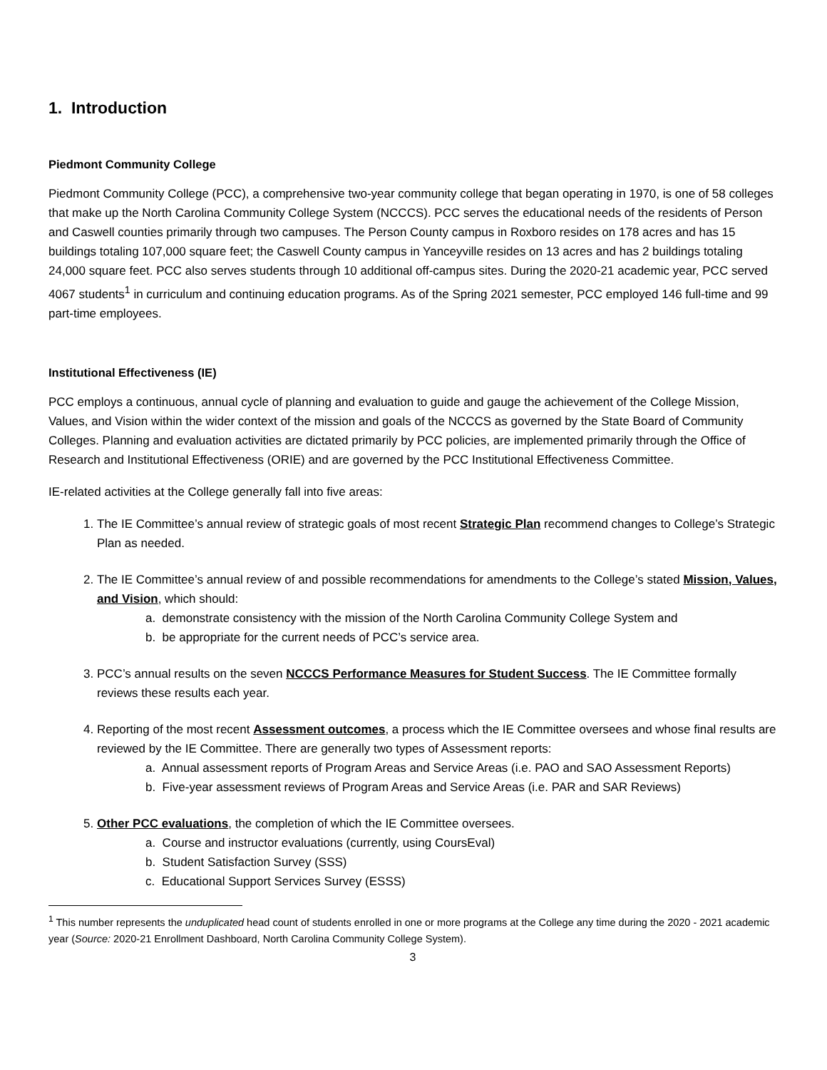1. Introduction
Piedmont Community College
Piedmont Community College (PCC), a comprehensive two-year community college that began operating in 1970, is one of 58 colleges that make up the North Carolina Community College System (NCCCS). PCC serves the educational needs of the residents of Person and Caswell counties primarily through two campuses. The Person County campus in Roxboro resides on 178 acres and has 15 buildings totaling 107,000 square feet; the Caswell County campus in Yanceyville resides on 13 acres and has 2 buildings totaling 24,000 square feet. PCC also serves students through 10 additional off-campus sites. During the 2020-21 academic year, PCC served 4067 students<sup>1</sup> in curriculum and continuing education programs. As of the Spring 2021 semester, PCC employed 146 full-time and 99 part-time employees.
Institutional Effectiveness (IE)
PCC employs a continuous, annual cycle of planning and evaluation to guide and gauge the achievement of the College Mission, Values, and Vision within the wider context of the mission and goals of the NCCCS as governed by the State Board of Community Colleges. Planning and evaluation activities are dictated primarily by PCC policies, are implemented primarily through the Office of Research and Institutional Effectiveness (ORIE) and are governed by the PCC Institutional Effectiveness Committee.
IE-related activities at the College generally fall into five areas:
1. The IE Committee’s annual review of strategic goals of most recent Strategic Plan recommend changes to College’s Strategic Plan as needed.
2. The IE Committee’s annual review of and possible recommendations for amendments to the College’s stated Mission, Values, and Vision, which should:
a. demonstrate consistency with the mission of the North Carolina Community College System and
b. be appropriate for the current needs of PCC’s service area.
3. PCC’s annual results on the seven NCCCS Performance Measures for Student Success. The IE Committee formally reviews these results each year.
4. Reporting of the most recent Assessment outcomes, a process which the IE Committee oversees and whose final results are reviewed by the IE Committee. There are generally two types of Assessment reports:
a. Annual assessment reports of Program Areas and Service Areas (i.e. PAO and SAO Assessment Reports)
b. Five-year assessment reviews of Program Areas and Service Areas (i.e. PAR and SAR Reviews)
5. Other PCC evaluations, the completion of which the IE Committee oversees.
a. Course and instructor evaluations (currently, using CoursEval)
b. Student Satisfaction Survey (SSS)
c. Educational Support Services Survey (ESSS)
<sup>1</sup> This number represents the unduplicated head count of students enrolled in one or more programs at the College any time during the 2020 - 2021 academic year (Source: 2020-21 Enrollment Dashboard, North Carolina Community College System).
3